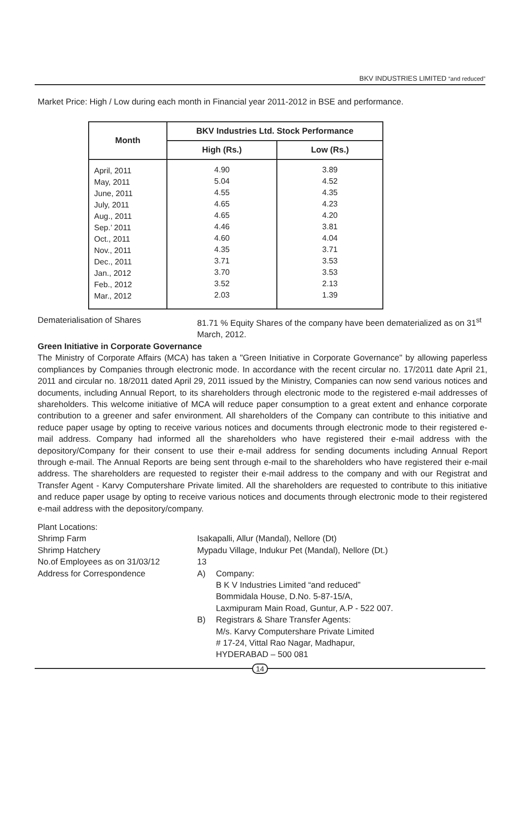BKV INDUSTRIES LIMITED “and reduced”
Market Price: High / Low during each month in Financial year 2011-2012 in BSE and performance.
| Month | BKV Industries Ltd. Stock Performance | |
| --- | --- | --- |
| | High (Rs.) | Low (Rs.) |
| April, 2011 May, 2011 June, 2011 July, 2011 Aug., 2011 Sep.’ 2011 Oct., 2011 Nov., 2011 Dec., 2011 Jan., 2012 Feb., 2012 Mar., 2012 | 4.90 5.04 4.55 4.65 4.65 4.46 4.60 4.35 3.71 3.70 3.52 2.03 | 3.89 4.52 4.35 4.23 4.20 3.81 4.04 3.71 3.53 3.53 2.13 1.39 |
Dematerialisation of Shares
81.71 % Equity Shares of the company have been dematerialized as on 31<sup>st</sup> March, 2012.
Green Initiative in Corporate Governance
The Ministry of Corporate Affairs (MCA) has taken a "Green Initiative in Corporate Governance" by allowing paperless compliances by Companies through electronic mode. In accordance with the recent circular no. 17/2011 date April 21, 2011 and circular no. 18/2011 dated April 29, 2011 issued by the Ministry, Companies can now send various notices and documents, including Annual Report, to its shareholders through electronic mode to the registered e-mail addresses of shareholders. This welcome initiative of MCA will reduce paper consumption to a great extent and enhance corporate contribution to a greener and safer environment. All shareholders of the Company can contribute to this initiative and reduce paper usage by opting to receive various notices and documents through electronic mode to their registered e-mail address. Company had informed all the shareholders who have registered their e-mail address with the depository/Company for their consent to use their e-mail address for sending documents including Annual Report through e-mail. The Annual Reports are being sent through e-mail to the shareholders who have registered their e-mail address. The shareholders are requested to register their e-mail address to the company and with our Registrat and Transfer Agent - Karvy Computershare Private limited. All the shareholders are requested to contribute to this initiative and reduce paper usage by opting to receive various notices and documents through electronic mode to their registered e-mail address with the depository/company.
Plant Locations:
Shrimp Farm
Isakapalli, Allur (Mandal), Nellore (Dt)
Shrimp Hatchery
Mypadu Village, Indukur Pet (Mandal), Nellore (Dt.)
No.of Employees as on 31/03/12
13
Address for Correspondence
A)
Company:
B K V Industries Limited “and reduced”
Bommidala House, D.No. 5-87-15/A,
Laxmipuram Main Road, Guntur, A.P - 522 007.
B)
Registrars & Share Transfer Agents:
M/s. Karvy Computershare Private Limited
# 17-24, Vittal Rao Nagar, Madhapur,
HYDERABAD – 500 081
14